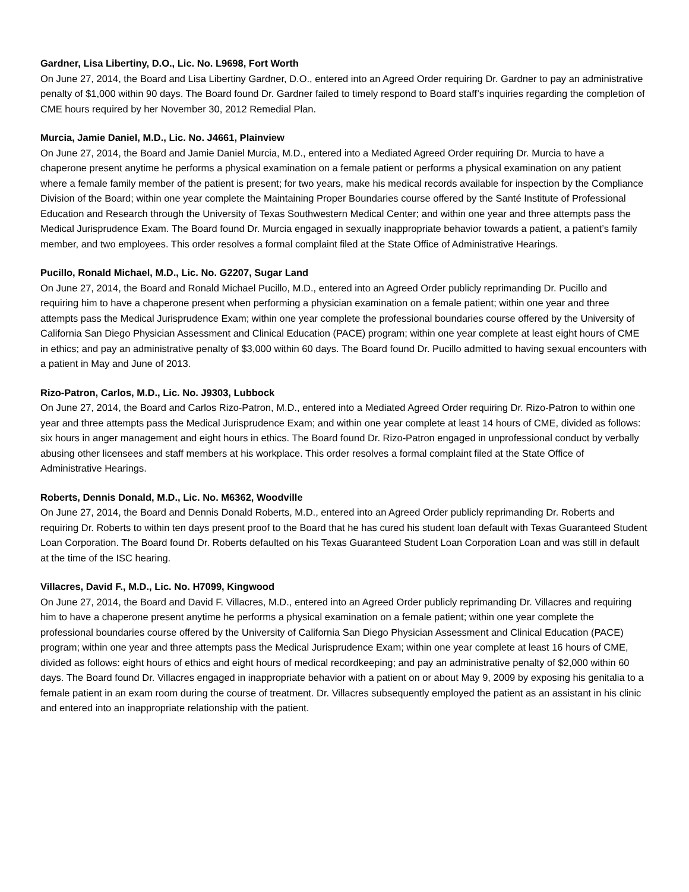Gardner, Lisa Libertiny, D.O., Lic. No. L9698, Fort Worth
On June 27, 2014, the Board and Lisa Libertiny Gardner, D.O., entered into an Agreed Order requiring Dr. Gardner to pay an administrative penalty of $1,000 within 90 days. The Board found Dr. Gardner failed to timely respond to Board staff’s inquiries regarding the completion of CME hours required by her November 30, 2012 Remedial Plan.
Murcia, Jamie Daniel, M.D., Lic. No. J4661, Plainview
On June 27, 2014, the Board and Jamie Daniel Murcia, M.D., entered into a Mediated Agreed Order requiring Dr. Murcia to have a chaperone present anytime he performs a physical examination on a female patient or performs a physical examination on any patient where a female family member of the patient is present; for two years, make his medical records available for inspection by the Compliance Division of the Board; within one year complete the Maintaining Proper Boundaries course offered by the Santé Institute of Professional Education and Research through the University of Texas Southwestern Medical Center; and within one year and three attempts pass the Medical Jurisprudence Exam. The Board found Dr. Murcia engaged in sexually inappropriate behavior towards a patient, a patient’s family member, and two employees. This order resolves a formal complaint filed at the State Office of Administrative Hearings.
Pucillo, Ronald Michael, M.D., Lic. No. G2207, Sugar Land
On June 27, 2014, the Board and Ronald Michael Pucillo, M.D., entered into an Agreed Order publicly reprimanding Dr. Pucillo and requiring him to have a chaperone present when performing a physician examination on a female patient; within one year and three attempts pass the Medical Jurisprudence Exam; within one year complete the professional boundaries course offered by the University of California San Diego Physician Assessment and Clinical Education (PACE) program; within one year complete at least eight hours of CME in ethics; and pay an administrative penalty of $3,000 within 60 days. The Board found Dr. Pucillo admitted to having sexual encounters with a patient in May and June of 2013.
Rizo-Patron, Carlos, M.D., Lic. No. J9303, Lubbock
On June 27, 2014, the Board and Carlos Rizo-Patron, M.D., entered into a Mediated Agreed Order requiring Dr. Rizo-Patron to within one year and three attempts pass the Medical Jurisprudence Exam; and within one year complete at least 14 hours of CME, divided as follows: six hours in anger management and eight hours in ethics. The Board found Dr. Rizo-Patron engaged in unprofessional conduct by verbally abusing other licensees and staff members at his workplace. This order resolves a formal complaint filed at the State Office of Administrative Hearings.
Roberts, Dennis Donald, M.D., Lic. No. M6362, Woodville
On June 27, 2014, the Board and Dennis Donald Roberts, M.D., entered into an Agreed Order publicly reprimanding Dr. Roberts and requiring Dr. Roberts to within ten days present proof to the Board that he has cured his student loan default with Texas Guaranteed Student Loan Corporation. The Board found Dr. Roberts defaulted on his Texas Guaranteed Student Loan Corporation Loan and was still in default at the time of the ISC hearing.
Villacres, David F., M.D., Lic. No. H7099, Kingwood
On June 27, 2014, the Board and David F. Villacres, M.D., entered into an Agreed Order publicly reprimanding Dr. Villacres and requiring him to have a chaperone present anytime he performs a physical examination on a female patient; within one year complete the professional boundaries course offered by the University of California San Diego Physician Assessment and Clinical Education (PACE) program; within one year and three attempts pass the Medical Jurisprudence Exam; within one year complete at least 16 hours of CME, divided as follows: eight hours of ethics and eight hours of medical recordkeeping; and pay an administrative penalty of $2,000 within 60 days. The Board found Dr. Villacres engaged in inappropriate behavior with a patient on or about May 9, 2009 by exposing his genitalia to a female patient in an exam room during the course of treatment. Dr. Villacres subsequently employed the patient as an assistant in his clinic and entered into an inappropriate relationship with the patient.